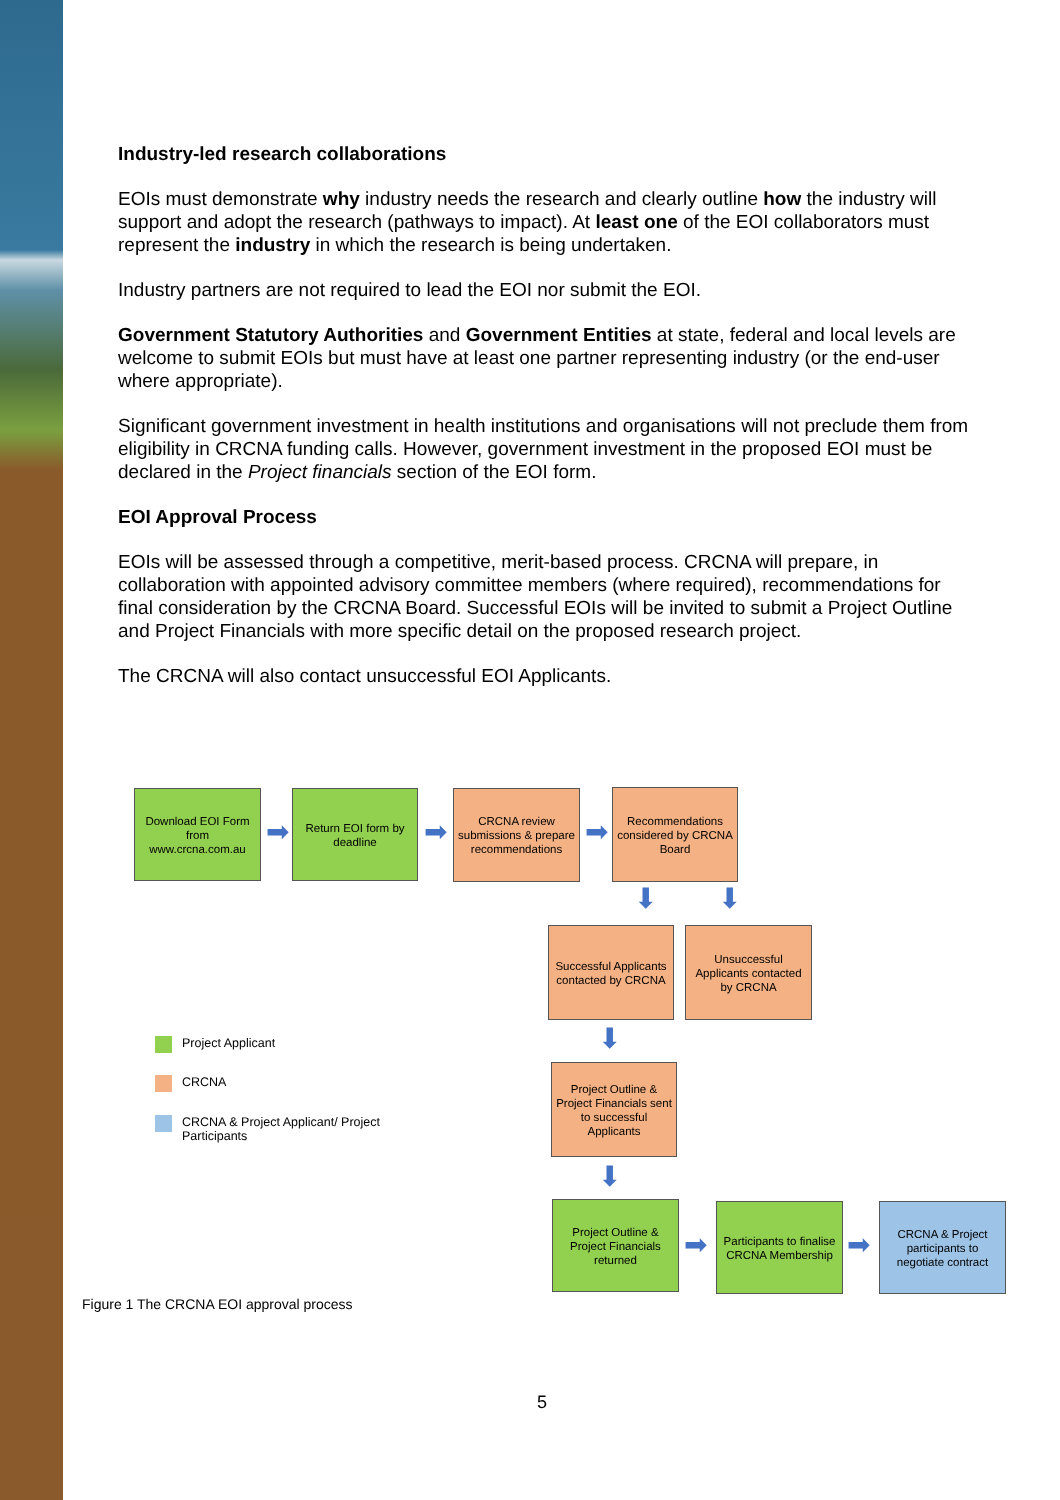Industry-led research collaborations
EOIs must demonstrate why industry needs the research and clearly outline how the industry will support and adopt the research (pathways to impact). At least one of the EOI collaborators must represent the industry in which the research is being undertaken.
Industry partners are not required to lead the EOI nor submit the EOI.
Government Statutory Authorities and Government Entities at state, federal and local levels are welcome to submit EOIs but must have at least one partner representing industry (or the end-user where appropriate).
Significant government investment in health institutions and organisations will not preclude them from eligibility in CRCNA funding calls. However, government investment in the proposed EOI must be declared in the Project financials section of the EOI form.
EOI Approval Process
EOIs will be assessed through a competitive, merit-based process. CRCNA will prepare, in collaboration with appointed advisory committee members (where required), recommendations for final consideration by the CRCNA Board. Successful EOIs will be invited to submit a Project Outline and Project Financials with more specific detail on the proposed research project.
The CRCNA will also contact unsuccessful EOI Applicants.
Download EOI Form from www.crcna.com.au
➡
Return EOI form by deadline
➡
CRCNA review submissions & prepare recommendations
➡
Recommendations considered by CRCNA Board
⬇ ⬇
Successful Applicants contacted by CRCNA
Unsuccessful Applicants contacted by CRCNA
⬇
Project Outline & Project Financials sent to successful Applicants
⬇
Project Outline & Project Financials returned
➡
Participants to finalise CRCNA Membership
➡
CRCNA & Project participants to negotiate contract
Project Applicant
CRCNA
CRCNA & Project Applicant/ Project
Participants
Figure 1 The CRCNA EOI approval process
5